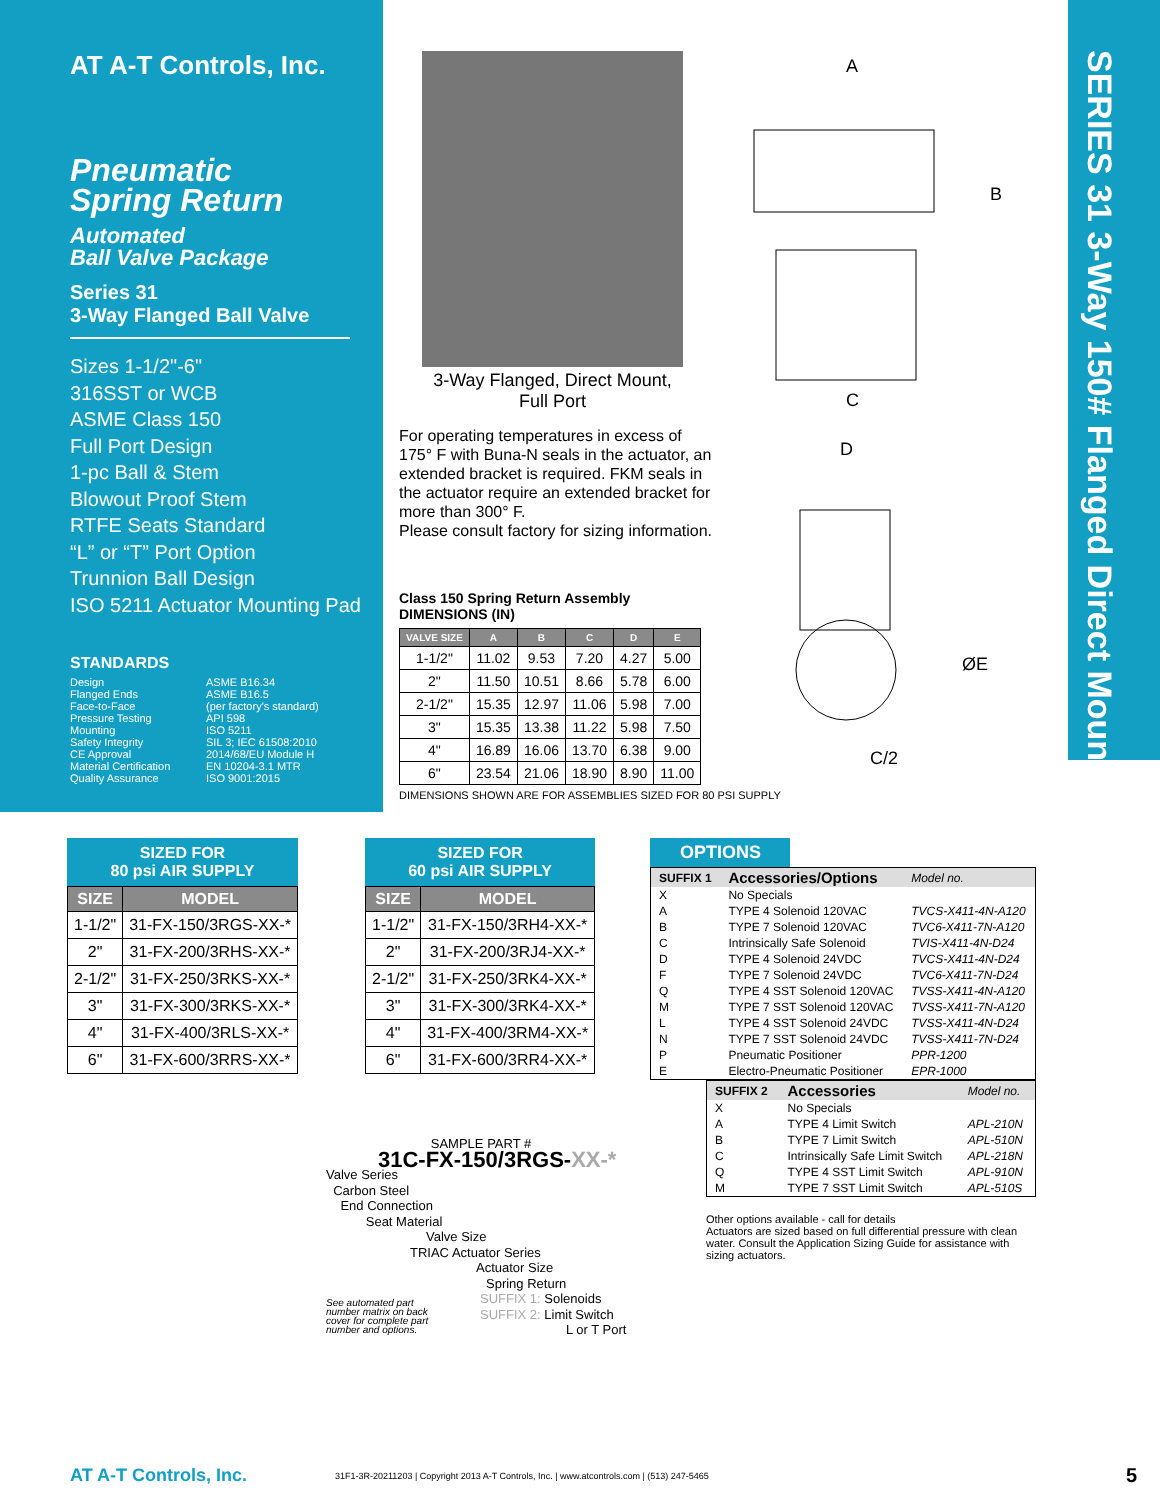AT A-T Controls, Inc.
Pneumatic
Spring Return
Automated
Ball Valve Package
Series 31
3-Way Flanged Ball Valve
Sizes 1-1/2"-6"
316SST or WCB
ASME Class 150
Full Port Design
1-pc Ball & Stem
Blowout Proof Stem
RTFE Seats Standard
“L” or “T” Port Option
Trunnion Ball Design
ISO 5211 Actuator Mounting Pad
STANDARDS
Design ASME B16.34 Flanged Ends ASME B16.5 Face-to-Face (per factory's standard) Pressure Testing API 598 Mounting ISO 5211 Safety Integrity SIL 3; IEC 61508:2010 CE Approval 2014/68/EU Module H Material Certification EN 10204-3.1 MTR Quality Assurance ISO 9001:2015
SERIES 31 3-Way 150# Flanged Direct Mount
3-Way Flanged, Direct Mount, Full Port
For operating temperatures in excess of 175° F with Buna-N seals in the actuator, an extended bracket is required. FKM seals in the actuator require an extended bracket for more than 300° F.
Please consult factory for sizing information.
Class 150 Spring Return Assembly
DIMENSIONS (IN)
| VALVE SIZE | A | B | C | D | E |
| --- | --- | --- | --- | --- | --- |
| 1-1/2" | 11.02 | 9.53 | 7.20 | 4.27 | 5.00 |
| 2" | 11.50 | 10.51 | 8.66 | 5.78 | 6.00 |
| 2-1/2" | 15.35 | 12.97 | 11.06 | 5.98 | 7.00 |
| 3" | 15.35 | 13.38 | 11.22 | 5.98 | 7.50 |
| 4" | 16.89 | 16.06 | 13.70 | 6.38 | 9.00 |
| 6" | 23.54 | 21.06 | 18.90 | 8.90 | 11.00 |
DIMENSIONS SHOWN ARE FOR ASSEMBLIES SIZED FOR 80 PSI SUPPLY
A
B
C
D
ØE
C/2
SIZED FOR 80 psi AIR SUPPLY
| SIZE | MODEL |
| --- | --- |
| 1-1/2" | 31-FX-150/3RGS-XX-* |
| 2" | 31-FX-200/3RHS-XX-* |
| 2-1/2" | 31-FX-250/3RKS-XX-* |
| 3" | 31-FX-300/3RKS-XX-* |
| 4" | 31-FX-400/3RLS-XX-* |
| 6" | 31-FX-600/3RRS-XX-* |
SIZED FOR 60 psi AIR SUPPLY
| SIZE | MODEL |
| --- | --- |
| 1-1/2" | 31-FX-150/3RH4-XX-* |
| 2" | 31-FX-200/3RJ4-XX-* |
| 2-1/2" | 31-FX-250/3RK4-XX-* |
| 3" | 31-FX-300/3RK4-XX-* |
| 4" | 31-FX-400/3RM4-XX-* |
| 6" | 31-FX-600/3RR4-XX-* |
OPTIONS
| SUFFIX 1 | Accessories/Options | Model no. |
| X | No Specials | |
| A | TYPE 4 Solenoid 120VAC | TVCS-X411-4N-A120 |
| B | TYPE 7 Solenoid 120VAC | TVC6-X411-7N-A120 |
| C | Intrinsically Safe Solenoid | TVIS-X411-4N-D24 |
| D | TYPE 4 Solenoid 24VDC | TVCS-X411-4N-D24 |
| F | TYPE 7 Solenoid 24VDC | TVC6-X411-7N-D24 |
| Q | TYPE 4 SST Solenoid 120VAC | TVSS-X411-4N-A120 |
| M | TYPE 7 SST Solenoid 120VAC | TVSS-X411-7N-A120 |
| L | TYPE 4 SST Solenoid 24VDC | TVSS-X411-4N-D24 |
| N | TYPE 7 SST Solenoid 24VDC | TVSS-X411-7N-D24 |
| P | Pneumatic Positioner | PPR-1200 |
| E | Electro-Pneumatic Positioner | EPR-1000 |
| SUFFIX 2 | Accessories | Model no. |
| X | No Specials | |
| A | TYPE 4 Limit Switch | APL-210N |
| B | TYPE 7 Limit Switch | APL-510N |
| C | Intrinsically Safe Limit Switch | APL-218N |
| Q | TYPE 4 SST Limit Switch | APL-910N |
| M | TYPE 7 SST Limit Switch | APL-510S |
Other options available - call for details
Actuators are sized based on full differential pressure with clean water. Consult the Application Sizing Guide for assistance with sizing actuators.
SAMPLE PART #
31C-FX-150/3RGS-XX-*
Valve Series
Carbon Steel
End Connection
Seat Material
Valve Size
TRIAC Actuator Series
Actuator Size
Spring Return
SUFFIX 1: Solenoids
SUFFIX 2: Limit Switch
L or T Port
See automated part number matrix on back cover for complete part number and options.
AT A-T Controls, Inc.
31F1-3R-20211203 | Copyright 2013 A-T Controls, Inc. | www.atcontrols.com | (513) 247-5465
5